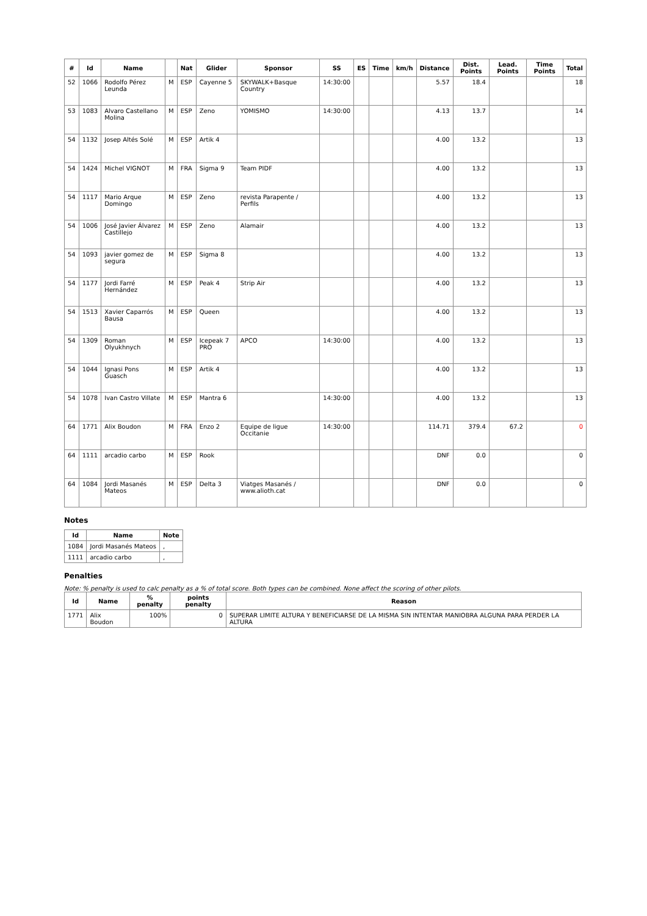| # | Id | Name | | Nat | Glider | Sponsor | SS | ES | Time | km/h | Distance | Dist. Points | Lead. Points | Time Points | Total |
| --- | --- | --- | --- | --- | --- | --- | --- | --- | --- | --- | --- | --- | --- | --- | --- |
| 52 | 1066 | Rodolfo Pérez Leunda | M | ESP | Cayenne 5 | SKYWALK+Basque Country | 14:30:00 | | | | 5.57 | 18.4 | | | 18 |
| 53 | 1083 | Alvaro Castellano Molina | M | ESP | Zeno | YOMISMO | 14:30:00 | | | | 4.13 | 13.7 | | | 14 |
| 54 | 1132 | Josep Altés Solé | M | ESP | Artik 4 | | | | | | 4.00 | 13.2 | | | 13 |
| 54 | 1424 | Michel VIGNOT | M | FRA | Sigma 9 | Team PIDF | | | | | 4.00 | 13.2 | | | 13 |
| 54 | 1117 | Mario Arque Domingo | M | ESP | Zeno | revista Parapente / Perfils | | | | | 4.00 | 13.2 | | | 13 |
| 54 | 1006 | José Javier Álvarez Castillejo | M | ESP | Zeno | Alamair | | | | | 4.00 | 13.2 | | | 13 |
| 54 | 1093 | javier gomez de segura | M | ESP | Sigma 8 | | | | | | 4.00 | 13.2 | | | 13 |
| 54 | 1177 | Jordi Farré Hernández | M | ESP | Peak 4 | Strip Air | | | | | 4.00 | 13.2 | | | 13 |
| 54 | 1513 | Xavier Caparrós Bausa | M | ESP | Queen | | | | | | 4.00 | 13.2 | | | 13 |
| 54 | 1309 | Roman Olyukhnych | M | ESP | Icepeak 7 PRO | APCO | 14:30:00 | | | | 4.00 | 13.2 | | | 13 |
| 54 | 1044 | Ignasi Pons Guasch | M | ESP | Artik 4 | | | | | | 4.00 | 13.2 | | | 13 |
| 54 | 1078 | Ivan Castro Villate | M | ESP | Mantra 6 | | 14:30:00 | | | | 4.00 | 13.2 | | | 13 |
| 64 | 1771 | Alix Boudon | M | FRA | Enzo 2 | Equipe de ligue Occitanie | 14:30:00 | | | | 114.71 | 379.4 | 67.2 | | 0 |
| 64 | 1111 | arcadio carbo | M | ESP | Rook | | | | | | DNF | 0.0 | | | 0 |
| 64 | 1084 | Jordi Masanés Mateos | M | ESP | Delta 3 | Viatges Masanés / www.alioth.cat | | | | | DNF | 0.0 | | | 0 |
Notes
| Id | Name | Note |
| --- | --- | --- |
| 1084 | Jordi Masanés Mateos | , |
| 1111 | arcadio carbo | , |
Penalties
Note: % penalty is used to calc penalty as a % of total score. Both types can be combined. None affect the scoring of other pilots.
| Id | Name | % penalty | points penalty | Reason |
| --- | --- | --- | --- | --- |
| 1771 | Alix Boudon | 100% | 0 | SUPERAR LIMITE ALTURA Y BENEFICIARSE DE LA MISMA SIN INTENTAR MANIOBRA ALGUNA PARA PERDER LA ALTURA |